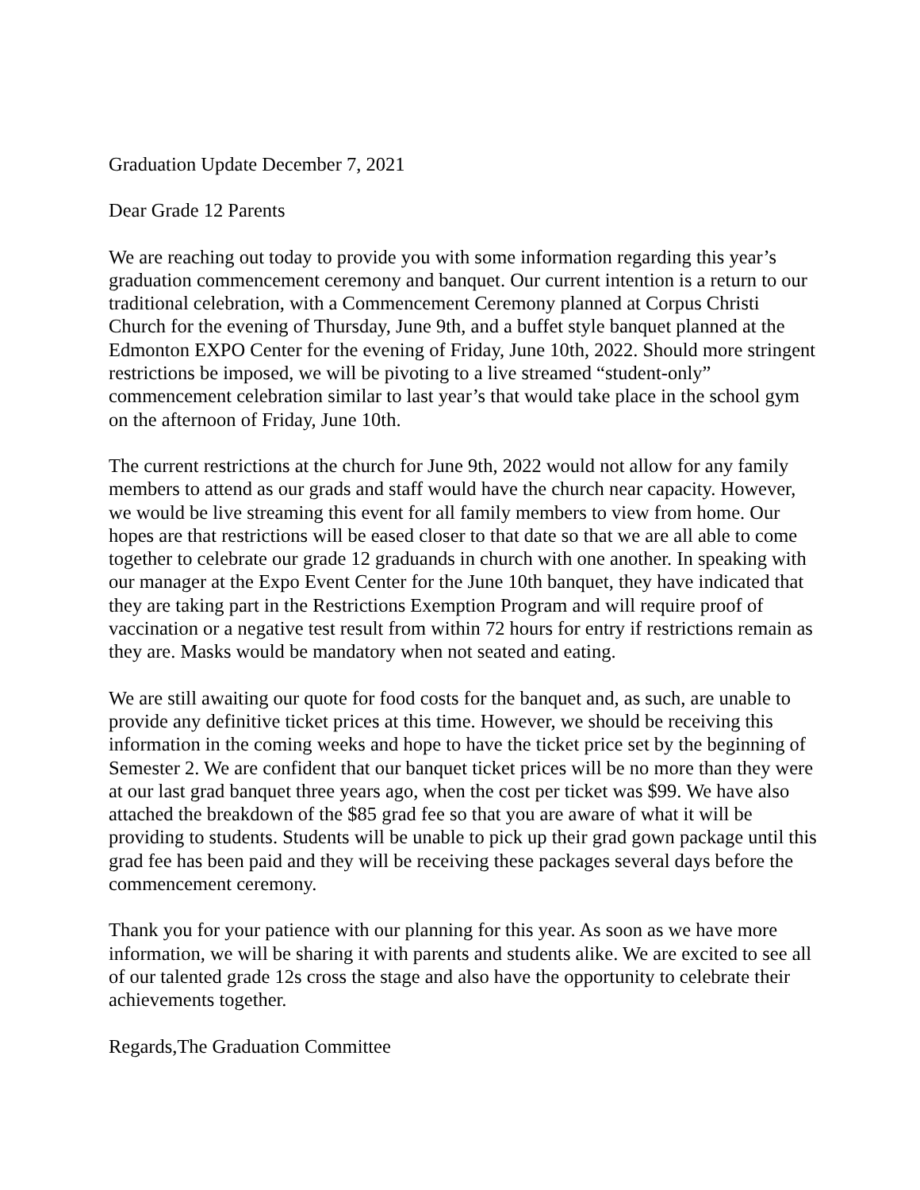Graduation Update December 7, 2021
Dear Grade 12 Parents
We are reaching out today to provide you with some information regarding this year’s graduation commencement ceremony and banquet. Our current intention is a return to our traditional celebration, with a Commencement Ceremony planned at Corpus Christi Church for the evening of Thursday, June 9th, and a buffet style banquet planned at the Edmonton EXPO Center for the evening of Friday, June 10th, 2022. Should more stringent restrictions be imposed, we will be pivoting to a live streamed “student-only” commencement celebration similar to last year’s that would take place in the school gym on the afternoon of Friday, June 10th.
The current restrictions at the church for June 9th, 2022 would not allow for any family members to attend as our grads and staff would have the church near capacity. However, we would be live streaming this event for all family members to view from home. Our hopes are that restrictions will be eased closer to that date so that we are all able to come together to celebrate our grade 12 graduands in church with one another. In speaking with our manager at the Expo Event Center for the June 10th banquet, they have indicated that they are taking part in the Restrictions Exemption Program and will require proof of vaccination or a negative test result from within 72 hours for entry if restrictions remain as they are. Masks would be mandatory when not seated and eating.
We are still awaiting our quote for food costs for the banquet and, as such, are unable to provide any definitive ticket prices at this time. However, we should be receiving this information in the coming weeks and hope to have the ticket price set by the beginning of Semester 2. We are confident that our banquet ticket prices will be no more than they were at our last grad banquet three years ago, when the cost per ticket was $99. We have also attached the breakdown of the $85 grad fee so that you are aware of what it will be providing to students. Students will be unable to pick up their grad gown package until this grad fee has been paid and they will be receiving these packages several days before the commencement ceremony.
Thank you for your patience with our planning for this year. As soon as we have more information, we will be sharing it with parents and students alike. We are excited to see all of our talented grade 12s cross the stage and also have the opportunity to celebrate their achievements together.
Regards,The Graduation Committee